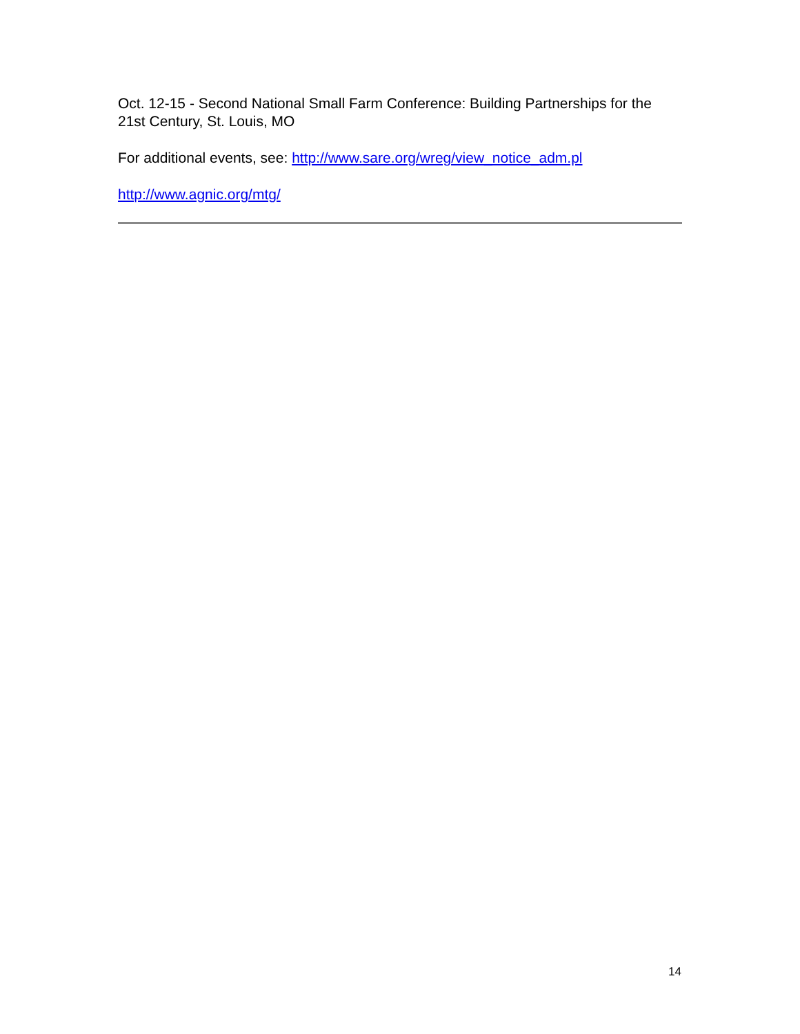Oct. 12-15 - Second National Small Farm Conference: Building Partnerships for the 21st Century, St. Louis, MO
For additional events, see: http://www.sare.org/wreg/view_notice_adm.pl
http://www.agnic.org/mtg/
14